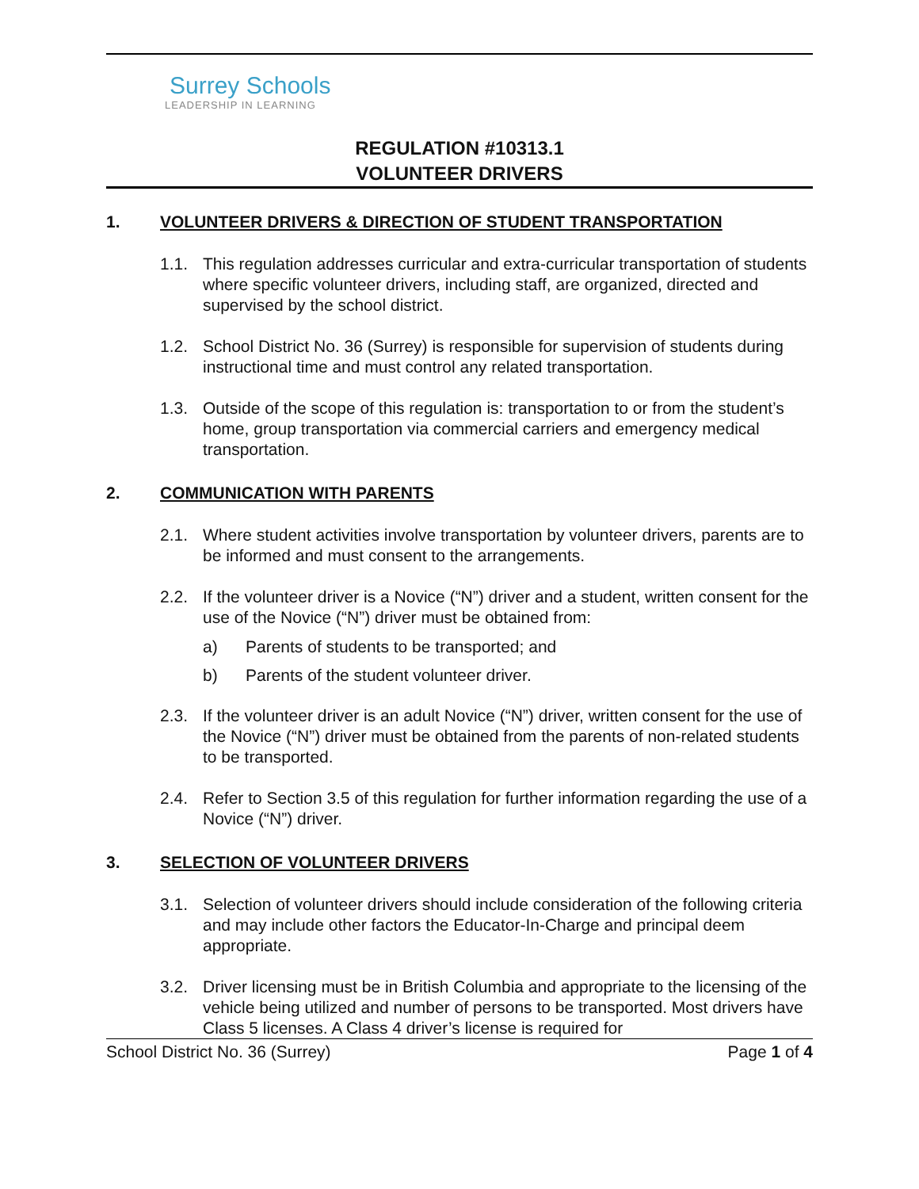Surrey Schools
LEADERSHIP IN LEARNING
REGULATION #10313.1
VOLUNTEER DRIVERS
1. VOLUNTEER DRIVERS & DIRECTION OF STUDENT TRANSPORTATION
1.1. This regulation addresses curricular and extra-curricular transportation of students where specific volunteer drivers, including staff, are organized, directed and supervised by the school district.
1.2. School District No. 36 (Surrey) is responsible for supervision of students during instructional time and must control any related transportation.
1.3. Outside of the scope of this regulation is: transportation to or from the student’s home, group transportation via commercial carriers and emergency medical transportation.
2. COMMUNICATION WITH PARENTS
2.1. Where student activities involve transportation by volunteer drivers, parents are to be informed and must consent to the arrangements.
2.2. If the volunteer driver is a Novice (“N”) driver and a student, written consent for the use of the Novice (“N”) driver must be obtained from:
a) Parents of students to be transported; and
b) Parents of the student volunteer driver.
2.3. If the volunteer driver is an adult Novice (“N”) driver, written consent for the use of the Novice (“N”) driver must be obtained from the parents of non-related students to be transported.
2.4. Refer to Section 3.5 of this regulation for further information regarding the use of a Novice (“N”) driver.
3. SELECTION OF VOLUNTEER DRIVERS
3.1. Selection of volunteer drivers should include consideration of the following criteria and may include other factors the Educator-In-Charge and principal deem appropriate.
3.2. Driver licensing must be in British Columbia and appropriate to the licensing of the vehicle being utilized and number of persons to be transported. Most drivers have Class 5 licenses. A Class 4 driver’s license is required for
School District No. 36 (Surrey) Page 1 of 4